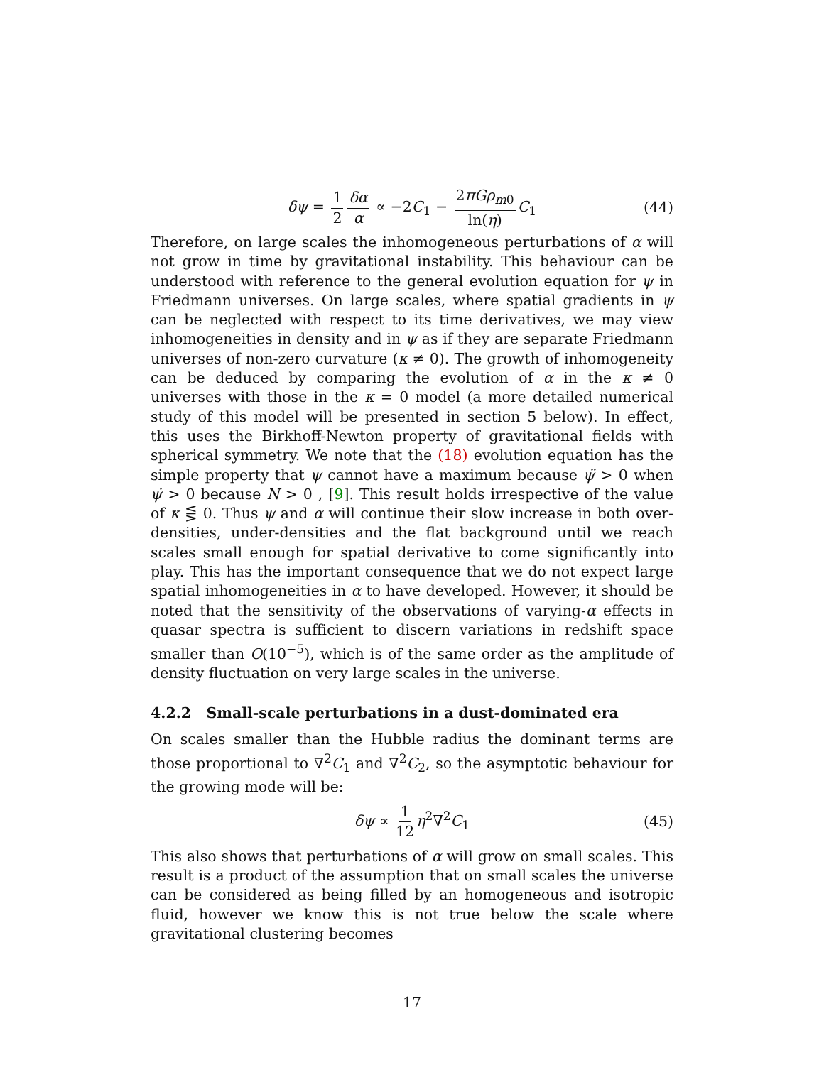δψ = 1 2 δα α ∝ −2C<sub>1</sub> − 2πGρ<sub>m0</sub> ln(η) C<sub>1</sub> (44)
Therefore, on large scales the inhomogeneous perturbations of α will not grow in time by gravitational instability. This behaviour can be understood with reference to the general evolution equation for ψ in Friedmann universes. On large scales, where spatial gradients in ψ can be neglected with respect to its time derivatives, we may view inhomogeneities in density and in ψ as if they are separate Friedmann universes of non-zero curvature (κ ≠ 0). The growth of inhomogeneity can be deduced by comparing the evolution of α in the κ ≠ 0 universes with those in the κ = 0 model (a more detailed numerical study of this model will be presented in section 5 below). In effect, this uses the Birkhoff-Newton property of gravitational fields with spherical symmetry. We note that the (18) evolution equation has the simple property that ψ cannot have a maximum because ψ̈ > 0 when ψ̇ > 0 because N > 0 , [9]. This result holds irrespective of the value of κ ⋚ 0. Thus ψ and α will continue their slow increase in both over-densities, under-densities and the flat background until we reach scales small enough for spatial derivative to come significantly into play. This has the important consequence that we do not expect large spatial inhomogeneities in α to have developed. However, it should be noted that the sensitivity of the observations of varying-α effects in quasar spectra is sufficient to discern variations in redshift space smaller than O(10<sup>−5</sup>), which is of the same order as the amplitude of density fluctuation on very large scales in the universe.
4.2.2 Small-scale perturbations in a dust-dominated era
On scales smaller than the Hubble radius the dominant terms are those proportional to ∇<sup>2</sup>C<sub>1</sub> and ∇<sup>2</sup>C<sub>2</sub>, so the asymptotic behaviour for the growing mode will be:
δψ ∝ 1 12 η<sup>2</sup>∇<sup>2</sup>C<sub>1</sub> (45)
This also shows that perturbations of α will grow on small scales. This result is a product of the assumption that on small scales the universe can be considered as being filled by an homogeneous and isotropic fluid, however we know this is not true below the scale where gravitational clustering becomes
17